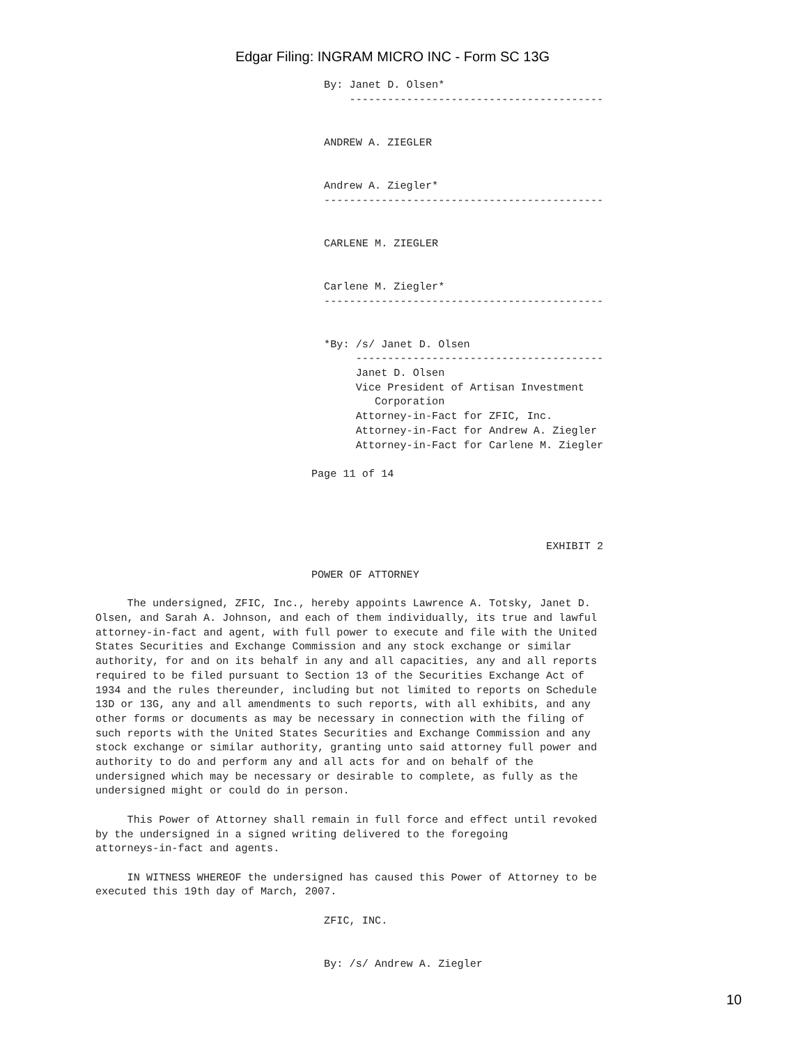Edgar Filing: INGRAM MICRO INC - Form SC 13G
                                    By: Janet D. Olsen*
                                        ----------------------------------------


                                    ANDREW A. ZIEGLER


                                    Andrew A. Ziegler*
                                    --------------------------------------------


                                    CARLENE M. ZIEGLER


                                    Carlene M. Ziegler*
                                    --------------------------------------------


                                    *By: /s/ Janet D. Olsen
                                         ---------------------------------------
                                         Janet D. Olsen
                                         Vice President of Artisan Investment
                                            Corporation
                                         Attorney-in-Fact for ZFIC, Inc.
                                         Attorney-in-Fact for Andrew A. Ziegler
                                         Attorney-in-Fact for Carlene M. Ziegler

                                  Page 11 of 14




                                                                       EXHIBIT 2

                                  POWER OF ATTORNEY

     The undersigned, ZFIC, Inc., hereby appoints Lawrence A. Totsky, Janet D.
Olsen, and Sarah A. Johnson, and each of them individually, its true and lawful
attorney-in-fact and agent, with full power to execute and file with the United
States Securities and Exchange Commission and any stock exchange or similar
authority, for and on its behalf in any and all capacities, any and all reports
required to be filed pursuant to Section 13 of the Securities Exchange Act of
1934 and the rules thereunder, including but not limited to reports on Schedule
13D or 13G, any and all amendments to such reports, with all exhibits, and any
other forms or documents as may be necessary in connection with the filing of
such reports with the United States Securities and Exchange Commission and any
stock exchange or similar authority, granting unto said attorney full power and
authority to do and perform any and all acts for and on behalf of the
undersigned which may be necessary or desirable to complete, as fully as the
undersigned might or could do in person.

     This Power of Attorney shall remain in full force and effect until revoked
by the undersigned in a signed writing delivered to the foregoing
attorneys-in-fact and agents.

     IN WITNESS WHEREOF the undersigned has caused this Power of Attorney to be
executed this 19th day of March, 2007.

                                    ZFIC, INC.


                                    By: /s/ Andrew A. Ziegler
10